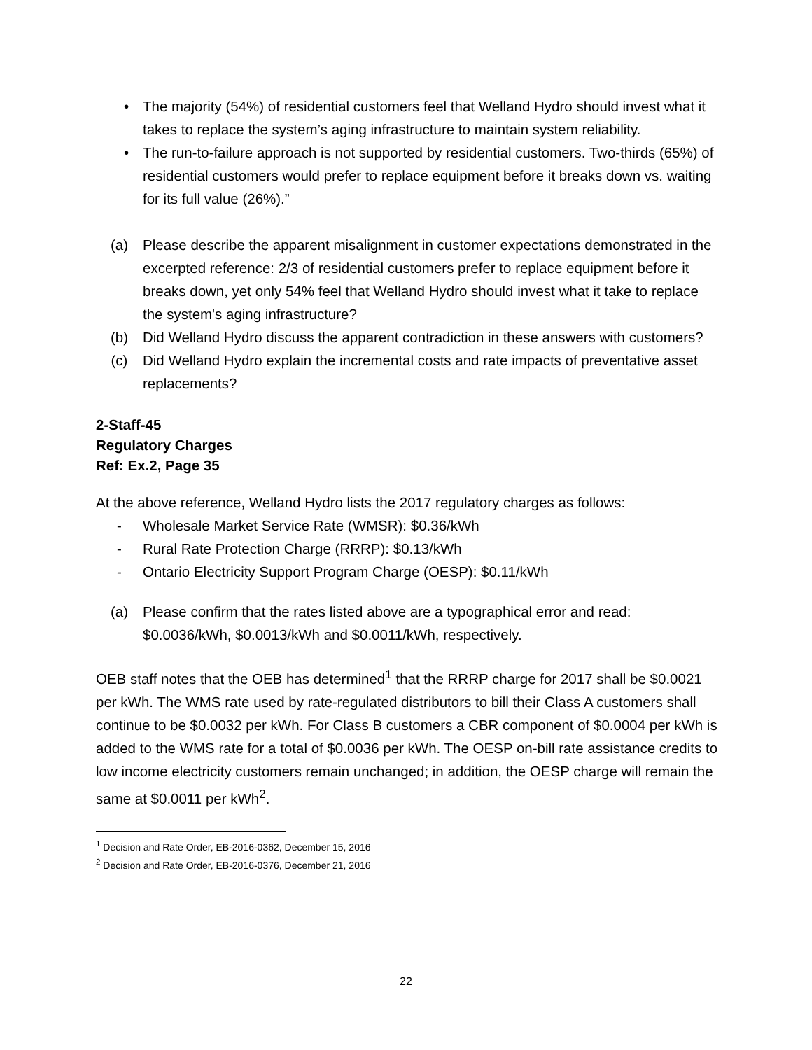• The majority (54%) of residential customers feel that Welland Hydro should invest what it takes to replace the system’s aging infrastructure to maintain system reliability.
• The run-to-failure approach is not supported by residential customers. Two-thirds (65%) of residential customers would prefer to replace equipment before it breaks down vs. waiting for its full value (26%).”
(a) Please describe the apparent misalignment in customer expectations demonstrated in the excerpted reference: 2/3 of residential customers prefer to replace equipment before it breaks down, yet only 54% feel that Welland Hydro should invest what it take to replace the system's aging infrastructure?
(b) Did Welland Hydro discuss the apparent contradiction in these answers with customers?
(c) Did Welland Hydro explain the incremental costs and rate impacts of preventative asset replacements?
2-Staff-45
Regulatory Charges
Ref: Ex.2, Page 35
At the above reference, Welland Hydro lists the 2017 regulatory charges as follows:
- Wholesale Market Service Rate (WMSR): $0.36/kWh
- Rural Rate Protection Charge (RRRP): $0.13/kWh
- Ontario Electricity Support Program Charge (OESP): $0.11/kWh
(a) Please confirm that the rates listed above are a typographical error and read: $0.0036/kWh, $0.0013/kWh and $0.0011/kWh, respectively.
OEB staff notes that the OEB has determined<sup>1</sup> that the RRRP charge for 2017 shall be $0.0021 per kWh. The WMS rate used by rate-regulated distributors to bill their Class A customers shall continue to be $0.0032 per kWh. For Class B customers a CBR component of $0.0004 per kWh is added to the WMS rate for a total of $0.0036 per kWh. The OESP on-bill rate assistance credits to low income electricity customers remain unchanged; in addition, the OESP charge will remain the same at $0.0011 per kWh<sup>2</sup>.
<sup>1</sup> Decision and Rate Order, EB-2016-0362, December 15, 2016
<sup>2</sup> Decision and Rate Order, EB-2016-0376, December 21, 2016
22